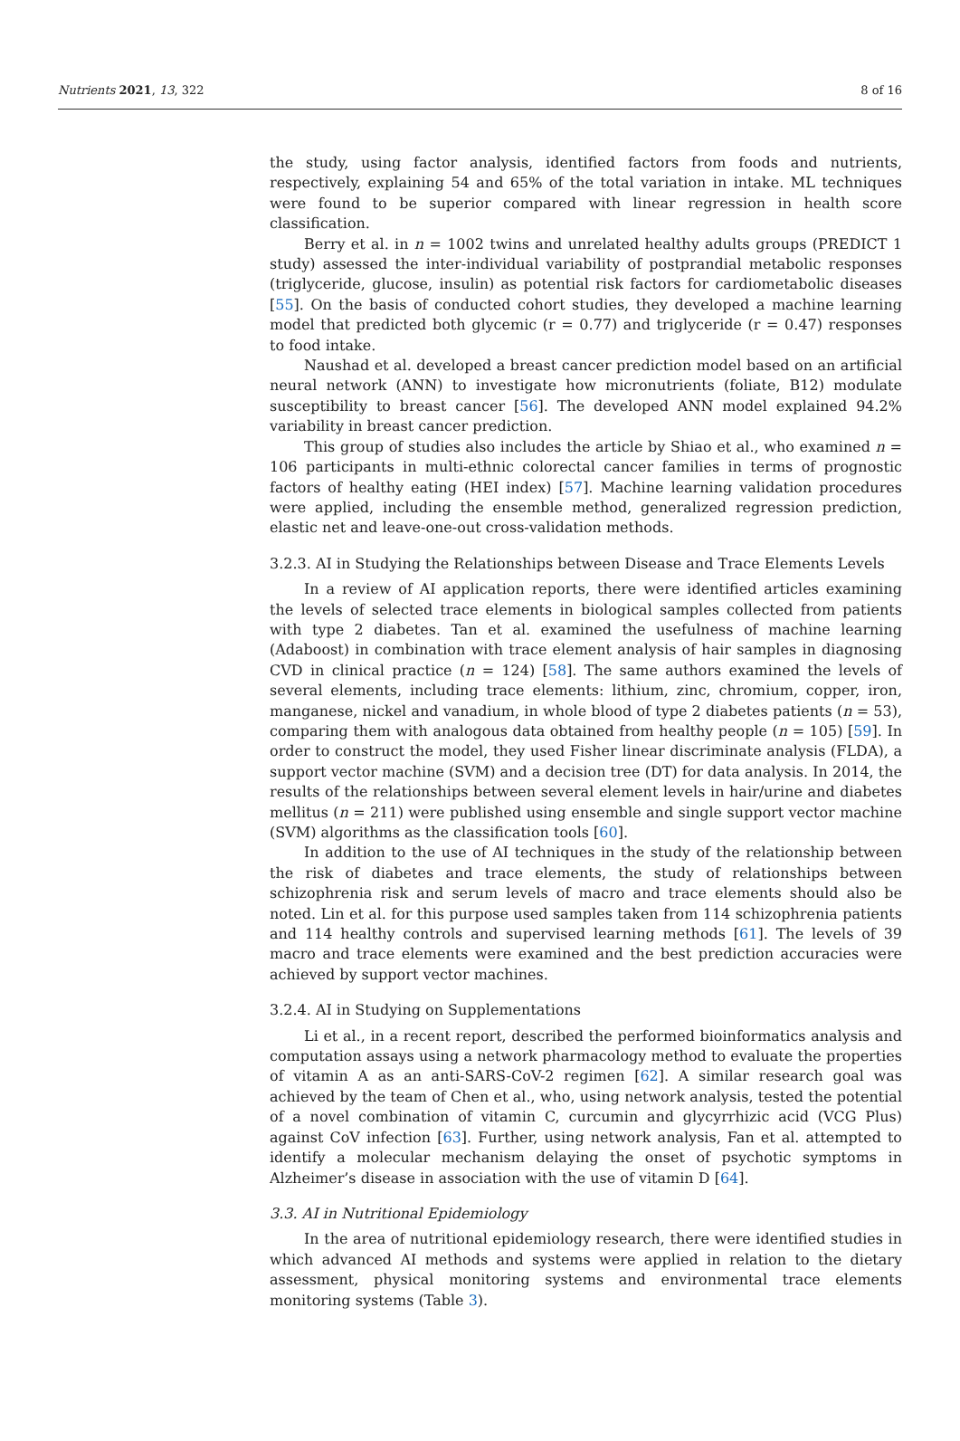Nutrients 2021, 13, 322 8 of 16
the study, using factor analysis, identified factors from foods and nutrients, respectively, explaining 54 and 65% of the total variation in intake. ML techniques were found to be superior compared with linear regression in health score classification.
Berry et al. in n = 1002 twins and unrelated healthy adults groups (PREDICT 1 study) assessed the inter-individual variability of postprandial metabolic responses (triglyceride, glucose, insulin) as potential risk factors for cardiometabolic diseases [55]. On the basis of conducted cohort studies, they developed a machine learning model that predicted both glycemic (r = 0.77) and triglyceride (r = 0.47) responses to food intake.
Naushad et al. developed a breast cancer prediction model based on an artificial neural network (ANN) to investigate how micronutrients (foliate, B12) modulate susceptibility to breast cancer [56]. The developed ANN model explained 94.2% variability in breast cancer prediction.
This group of studies also includes the article by Shiao et al., who examined n = 106 participants in multi-ethnic colorectal cancer families in terms of prognostic factors of healthy eating (HEI index) [57]. Machine learning validation procedures were applied, including the ensemble method, generalized regression prediction, elastic net and leave-one-out cross-validation methods.
3.2.3. AI in Studying the Relationships between Disease and Trace Elements Levels
In a review of AI application reports, there were identified articles examining the levels of selected trace elements in biological samples collected from patients with type 2 diabetes. Tan et al. examined the usefulness of machine learning (Adaboost) in combination with trace element analysis of hair samples in diagnosing CVD in clinical practice (n = 124) [58]. The same authors examined the levels of several elements, including trace elements: lithium, zinc, chromium, copper, iron, manganese, nickel and vanadium, in whole blood of type 2 diabetes patients (n = 53), comparing them with analogous data obtained from healthy people (n = 105) [59]. In order to construct the model, they used Fisher linear discriminate analysis (FLDA), a support vector machine (SVM) and a decision tree (DT) for data analysis. In 2014, the results of the relationships between several element levels in hair/urine and diabetes mellitus (n = 211) were published using ensemble and single support vector machine (SVM) algorithms as the classification tools [60].
In addition to the use of AI techniques in the study of the relationship between the risk of diabetes and trace elements, the study of relationships between schizophrenia risk and serum levels of macro and trace elements should also be noted. Lin et al. for this purpose used samples taken from 114 schizophrenia patients and 114 healthy controls and supervised learning methods [61]. The levels of 39 macro and trace elements were examined and the best prediction accuracies were achieved by support vector machines.
3.2.4. AI in Studying on Supplementations
Li et al., in a recent report, described the performed bioinformatics analysis and computation assays using a network pharmacology method to evaluate the properties of vitamin A as an anti-SARS-CoV-2 regimen [62]. A similar research goal was achieved by the team of Chen et al., who, using network analysis, tested the potential of a novel combination of vitamin C, curcumin and glycyrrhizic acid (VCG Plus) against CoV infection [63]. Further, using network analysis, Fan et al. attempted to identify a molecular mechanism delaying the onset of psychotic symptoms in Alzheimer’s disease in association with the use of vitamin D [64].
3.3. AI in Nutritional Epidemiology
In the area of nutritional epidemiology research, there were identified studies in which advanced AI methods and systems were applied in relation to the dietary assessment, physical monitoring systems and environmental trace elements monitoring systems (Table 3).